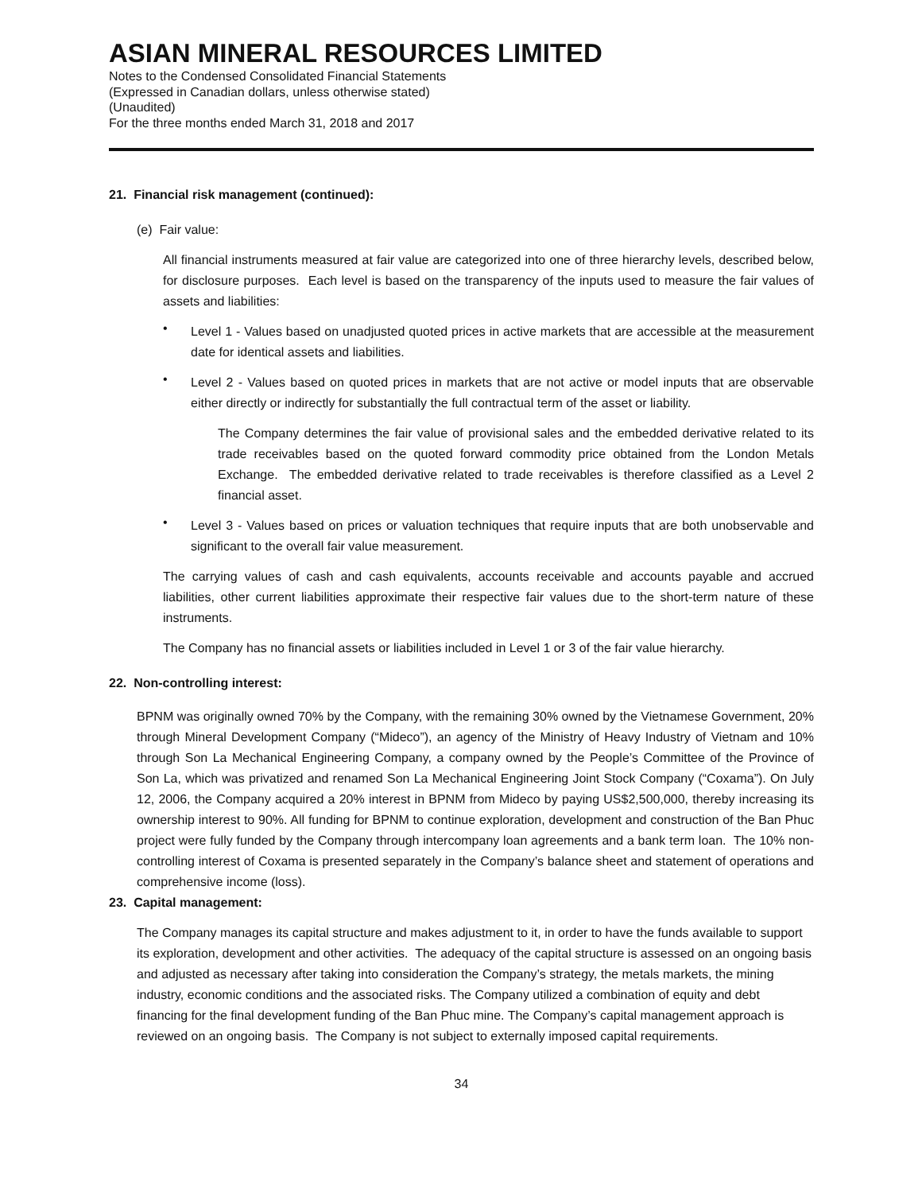ASIAN MINERAL RESOURCES LIMITED
Notes to the Condensed Consolidated Financial Statements
(Expressed in Canadian dollars, unless otherwise stated)
(Unaudited)
For the three months ended March 31, 2018 and 2017
21. Financial risk management (continued):
(e) Fair value:
All financial instruments measured at fair value are categorized into one of three hierarchy levels, described below, for disclosure purposes. Each level is based on the transparency of the inputs used to measure the fair values of assets and liabilities:
•
Level 1 - Values based on unadjusted quoted prices in active markets that are accessible at the measurement date for identical assets and liabilities.
•
Level 2 - Values based on quoted prices in markets that are not active or model inputs that are observable either directly or indirectly for substantially the full contractual term of the asset or liability.
The Company determines the fair value of provisional sales and the embedded derivative related to its trade receivables based on the quoted forward commodity price obtained from the London Metals Exchange. The embedded derivative related to trade receivables is therefore classified as a Level 2 financial asset.
•
Level 3 - Values based on prices or valuation techniques that require inputs that are both unobservable and significant to the overall fair value measurement.
The carrying values of cash and cash equivalents, accounts receivable and accounts payable and accrued liabilities, other current liabilities approximate their respective fair values due to the short-term nature of these instruments.
The Company has no financial assets or liabilities included in Level 1 or 3 of the fair value hierarchy.
22. Non-controlling interest:
BPNM was originally owned 70% by the Company, with the remaining 30% owned by the Vietnamese Government, 20% through Mineral Development Company (“Mideco”), an agency of the Ministry of Heavy Industry of Vietnam and 10% through Son La Mechanical Engineering Company, a company owned by the People’s Committee of the Province of Son La, which was privatized and renamed Son La Mechanical Engineering Joint Stock Company (“Coxama”). On July 12, 2006, the Company acquired a 20% interest in BPNM from Mideco by paying US$2,500,000, thereby increasing its ownership interest to 90%. All funding for BPNM to continue exploration, development and construction of the Ban Phuc project were fully funded by the Company through intercompany loan agreements and a bank term loan. The 10% non-controlling interest of Coxama is presented separately in the Company’s balance sheet and statement of operations and comprehensive income (loss).
23. Capital management:
The Company manages its capital structure and makes adjustment to it, in order to have the funds available to support its exploration, development and other activities. The adequacy of the capital structure is assessed on an ongoing basis and adjusted as necessary after taking into consideration the Company’s strategy, the metals markets, the mining industry, economic conditions and the associated risks. The Company utilized a combination of equity and debt financing for the final development funding of the Ban Phuc mine. The Company’s capital management approach is reviewed on an ongoing basis. The Company is not subject to externally imposed capital requirements.
34